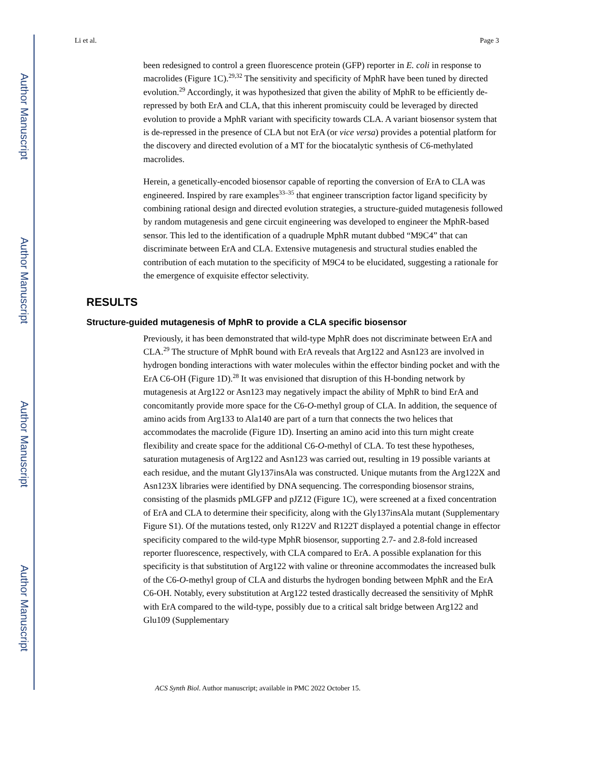Author Manuscript
Author Manuscript
Author Manuscript
Author Manuscript
Li et al. Page 3
been redesigned to control a green fluorescence protein (GFP) reporter in E. coli in response to macrolides (Figure 1C).<sup>29,32</sup> The sensitivity and specificity of MphR have been tuned by directed evolution.<sup>29</sup> Accordingly, it was hypothesized that given the ability of MphR to be efficiently de-repressed by both ErA and CLA, that this inherent promiscuity could be leveraged by directed evolution to provide a MphR variant with specificity towards CLA. A variant biosensor system that is de-repressed in the presence of CLA but not ErA (or vice versa) provides a potential platform for the discovery and directed evolution of a MT for the biocatalytic synthesis of C6-methylated macrolides.
Herein, a genetically-encoded biosensor capable of reporting the conversion of ErA to CLA was engineered. Inspired by rare examples<sup>33–35</sup> that engineer transcription factor ligand specificity by combining rational design and directed evolution strategies, a structure-guided mutagenesis followed by random mutagenesis and gene circuit engineering was developed to engineer the MphR-based sensor. This led to the identification of a quadruple MphR mutant dubbed “M9C4” that can discriminate between ErA and CLA. Extensive mutagenesis and structural studies enabled the contribution of each mutation to the specificity of M9C4 to be elucidated, suggesting a rationale for the emergence of exquisite effector selectivity.
RESULTS
Structure-guided mutagenesis of MphR to provide a CLA specific biosensor
Previously, it has been demonstrated that wild-type MphR does not discriminate between ErA and CLA.<sup>29</sup> The structure of MphR bound with ErA reveals that Arg122 and Asn123 are involved in hydrogen bonding interactions with water molecules within the effector binding pocket and with the ErA C6-OH (Figure 1D).<sup>28</sup> It was envisioned that disruption of this H-bonding network by mutagenesis at Arg122 or Asn123 may negatively impact the ability of MphR to bind ErA and concomitantly provide more space for the C6-O-methyl group of CLA. In addition, the sequence of amino acids from Arg133 to Ala140 are part of a turn that connects the two helices that accommodates the macrolide (Figure 1D). Inserting an amino acid into this turn might create flexibility and create space for the additional C6-O-methyl of CLA. To test these hypotheses, saturation mutagenesis of Arg122 and Asn123 was carried out, resulting in 19 possible variants at each residue, and the mutant Gly137insAla was constructed. Unique mutants from the Arg122X and Asn123X libraries were identified by DNA sequencing. The corresponding biosensor strains, consisting of the plasmids pMLGFP and pJZ12 (Figure 1C), were screened at a fixed concentration of ErA and CLA to determine their specificity, along with the Gly137insAla mutant (Supplementary Figure S1). Of the mutations tested, only R122V and R122T displayed a potential change in effector specificity compared to the wild-type MphR biosensor, supporting 2.7- and 2.8-fold increased reporter fluorescence, respectively, with CLA compared to ErA. A possible explanation for this specificity is that substitution of Arg122 with valine or threonine accommodates the increased bulk of the C6-O-methyl group of CLA and disturbs the hydrogen bonding between MphR and the ErA C6-OH. Notably, every substitution at Arg122 tested drastically decreased the sensitivity of MphR with ErA compared to the wild-type, possibly due to a critical salt bridge between Arg122 and Glu109 (Supplementary
ACS Synth Biol. Author manuscript; available in PMC 2022 October 15.